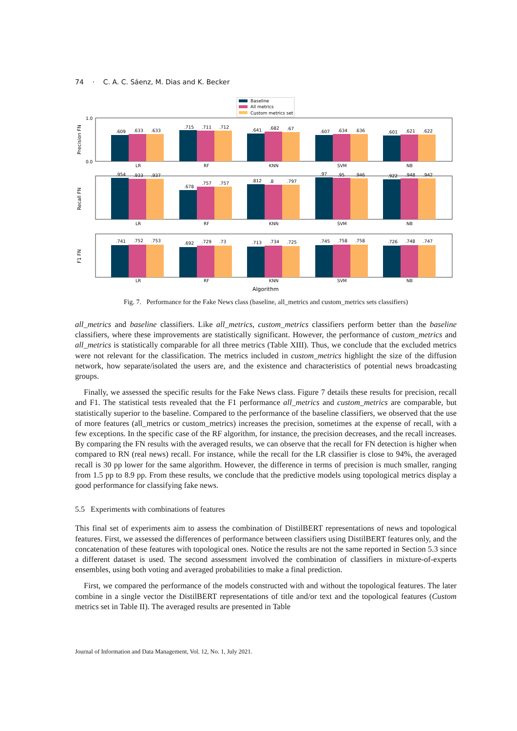74 · C. A. C. Sáenz, M. Dias and K. Becker
Baseline
All metrics
Custom metrics set
Precision FN
1.0
0.0
.609
.633
.633
.715
.711
.712
.641
.682
.67
.607
.634
.636
.601
.621
.622
LR
RF
KNN
SVM
NB
Recall FN
.954
.933
.937
.678
.757
.757
.812
.8
.797
.97
.95
.946
.922
.948
.942
LR
RF
KNN
SVM
NB
F1 FN
.741
.752
.753
.692
.729
.73
.713
.734
.725
.745
.758
.758
.726
.748
.747
LR
RF
KNN
SVM
NB
Algorithm
Fig. 7. Performance for the Fake News class (baseline, all_metrics and custom_metrics sets classifiers)
all_metrics and baseline classifiers. Like all_metrics, custom_metrics classifiers perform better than the baseline classifiers, where these improvements are statistically significant. However, the performance of custom_metrics and all_metrics is statistically comparable for all three metrics (Table XIII). Thus, we conclude that the excluded metrics were not relevant for the classification. The metrics included in custom_metrics highlight the size of the diffusion network, how separate/isolated the users are, and the existence and characteristics of potential news broadcasting groups.
Finally, we assessed the specific results for the Fake News class. Figure 7 details these results for precision, recall and F1. The statistical tests revealed that the F1 performance all_metrics and custom_metrics are comparable, but statistically superior to the baseline. Compared to the performance of the baseline classifiers, we observed that the use of more features (all_metrics or custom_metrics) increases the precision, sometimes at the expense of recall, with a few exceptions. In the specific case of the RF algorithm, for instance, the precision decreases, and the recall increases. By comparing the FN results with the averaged results, we can observe that the recall for FN detection is higher when compared to RN (real news) recall. For instance, while the recall for the LR classifier is close to 94%, the averaged recall is 30 pp lower for the same algorithm. However, the difference in terms of precision is much smaller, ranging from 1.5 pp to 8.9 pp. From these results, we conclude that the predictive models using topological metrics display a good performance for classifying fake news.
5.5 Experiments with combinations of features
This final set of experiments aim to assess the combination of DistilBERT representations of news and topological features. First, we assessed the differences of performance between classifiers using DistilBERT features only, and the concatenation of these features with topological ones. Notice the results are not the same reported in Section 5.3 since a different dataset is used. The second assessment involved the combination of classifiers in mixture-of-experts ensembles, using both voting and averaged probabilities to make a final prediction.
First, we compared the performance of the models constructed with and without the topological features. The later combine in a single vector the DistilBERT representations of title and/or text and the topological features (Custom metrics set in Table II). The averaged results are presented in Table
Journal of Information and Data Management, Vol. 12, No. 1, July 2021.